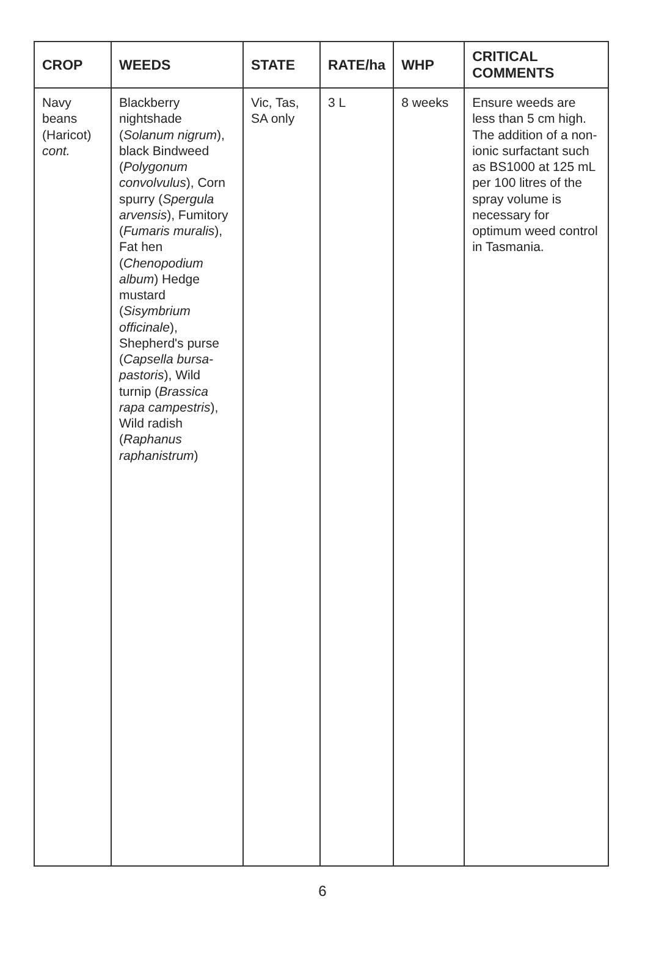| CROP | WEEDS | STATE | RATE/ha | WHP | CRITICAL COMMENTS |
| --- | --- | --- | --- | --- | --- |
| Navy beans (Haricot) cont. | Blackberry nightshade ( Solanum nigrum ), black Bindweed ( Polygonum convolvulus ), Corn spurry ( Spergula arvensis ), Fumitory ( Fumaris muralis ), Fat hen ( Chenopodium album ) Hedge mustard ( Sisymbrium officinale ), Shepherd's purse ( Capsella bursa-pastoris ), Wild turnip ( Brassica rapa campestris ), Wild radish ( Raphanus raphanistrum ) | Vic, Tas, SA only | 3 L | 8 weeks | Ensure weeds are less than 5 cm high. The addition of a non-ionic surfactant such as BS1000 at 125 mL per 100 litres of the spray volume is necessary for optimum weed control in Tasmania. |
6